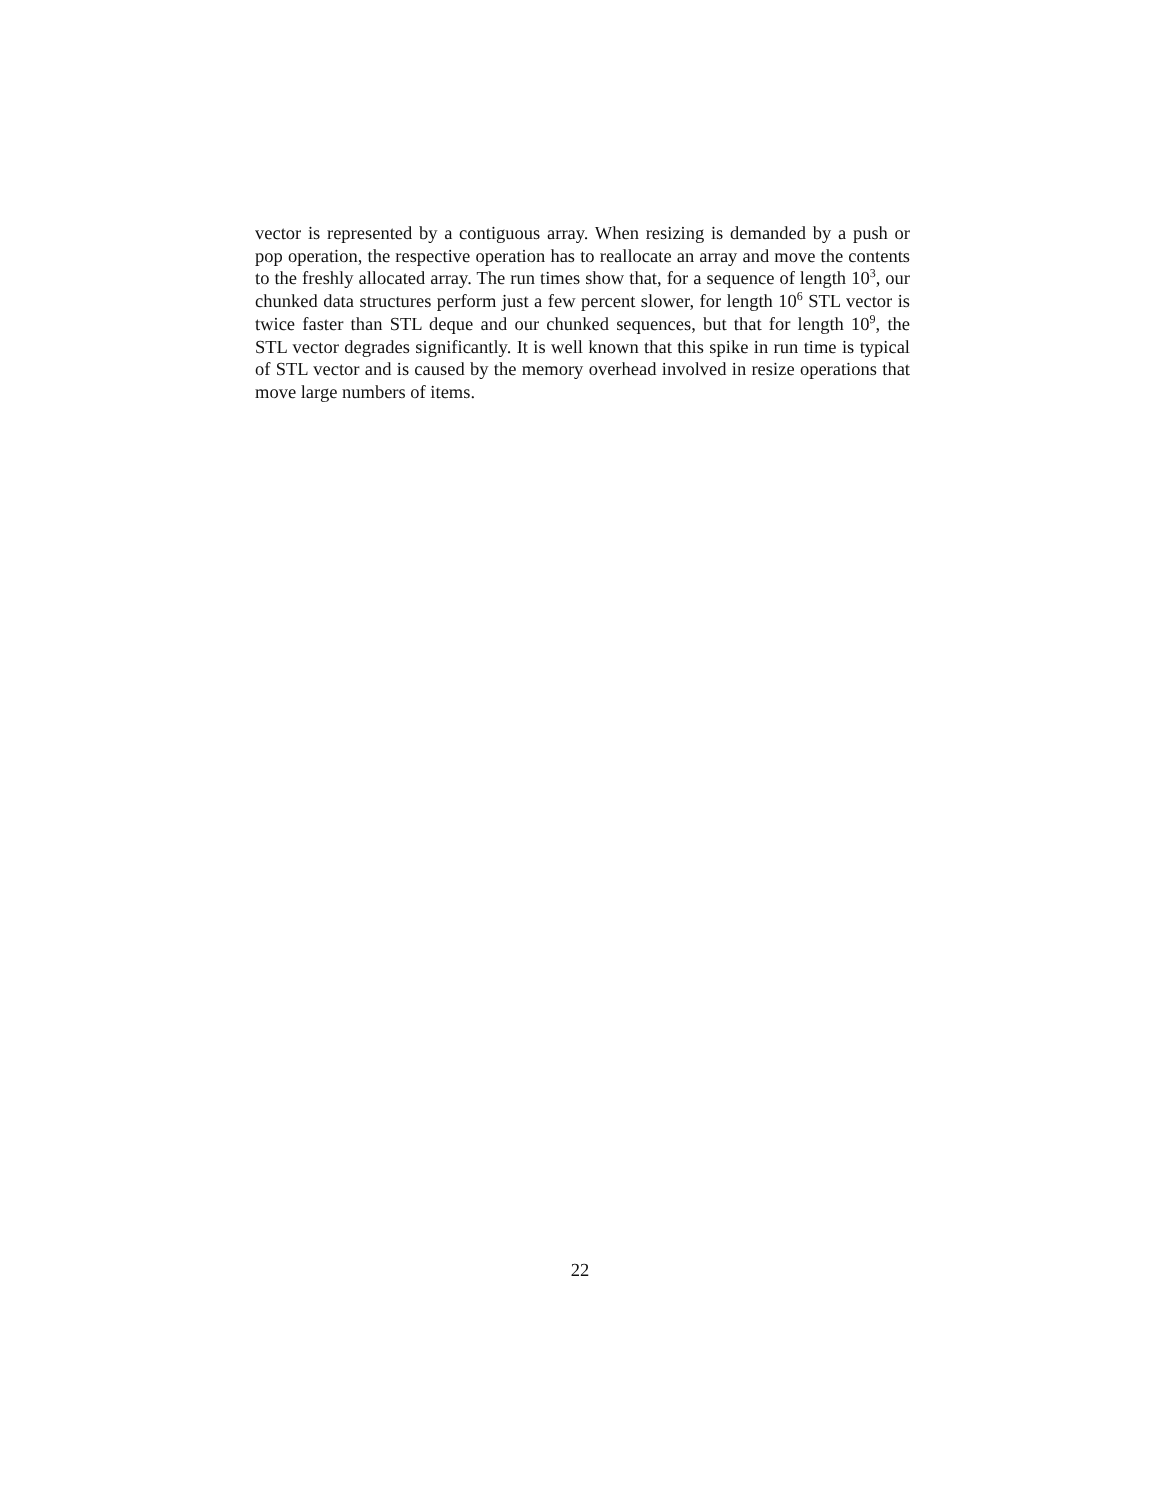vector is represented by a contiguous array. When resizing is demanded by a push or pop operation, the respective operation has to reallocate an array and move the contents to the freshly allocated array. The run times show that, for a sequence of length 10<sup>3</sup>, our chunked data structures perform just a few percent slower, for length 10<sup>6</sup> STL vector is twice faster than STL deque and our chunked sequences, but that for length 10<sup>9</sup>, the STL vector degrades significantly. It is well known that this spike in run time is typical of STL vector and is caused by the memory overhead involved in resize operations that move large numbers of items.
22